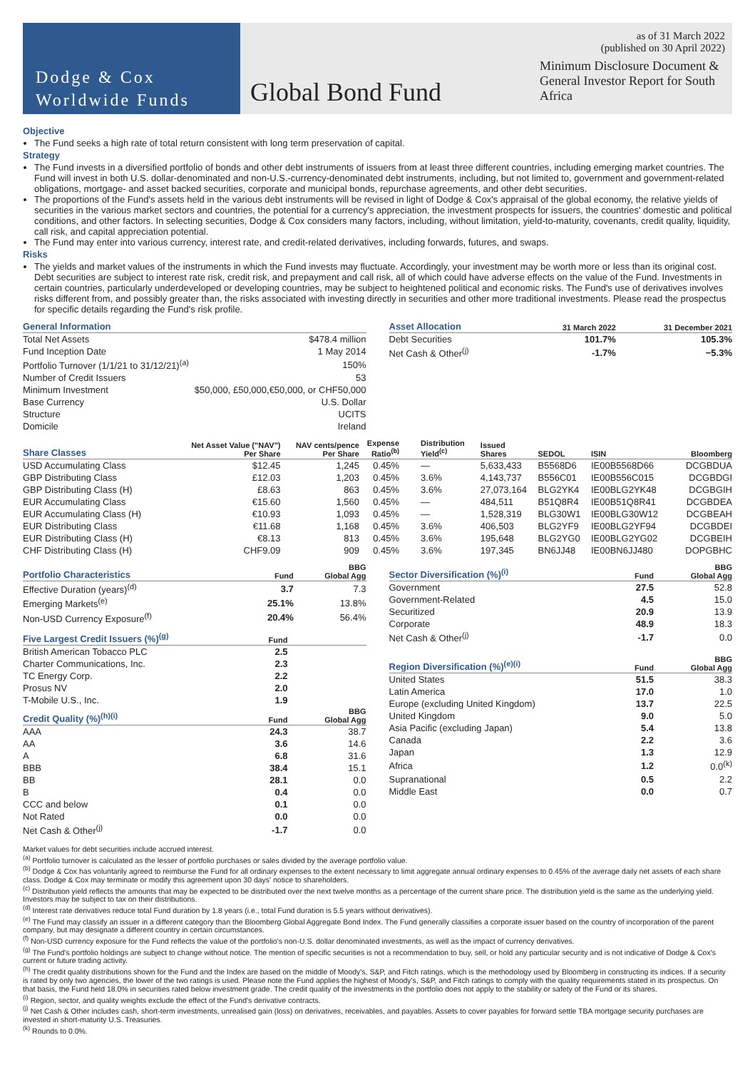Dodge & Cox
Worldwide Funds
Global Bond Fund
as of 31 March 2022
(published on 30 April 2022)
Minimum Disclosure Document & General Investor Report for South Africa
Objective
The Fund seeks a high rate of total return consistent with long term preservation of capital.
Strategy
The Fund invests in a diversified portfolio of bonds and other debt instruments of issuers from at least three different countries, including emerging market countries. The Fund will invest in both U.S. dollar-denominated and non-U.S.-currency-denominated debt instruments, including, but not limited to, government and government-related obligations, mortgage- and asset backed securities, corporate and municipal bonds, repurchase agreements, and other debt securities.
The proportions of the Fund's assets held in the various debt instruments will be revised in light of Dodge & Cox's appraisal of the global economy, the relative yields of securities in the various market sectors and countries, the potential for a currency's appreciation, the investment prospects for issuers, the countries' domestic and political conditions, and other factors. In selecting securities, Dodge & Cox considers many factors, including, without limitation, yield-to-maturity, covenants, credit quality, liquidity, call risk, and capital appreciation potential.
The Fund may enter into various currency, interest rate, and credit-related derivatives, including forwards, futures, and swaps.
Risks
The yields and market values of the instruments in which the Fund invests may fluctuate. Accordingly, your investment may be worth more or less than its original cost. Debt securities are subject to interest rate risk, credit risk, and prepayment and call risk, all of which could have adverse effects on the value of the Fund. Investments in certain countries, particularly underdeveloped or developing countries, may be subject to heightened political and economic risks. The Fund's use of derivatives involves risks different from, and possibly greater than, the risks associated with investing directly in securities and other more traditional investments. Please read the prospectus for specific details regarding the Fund's risk profile.
| General Information | |
| --- | --- |
| Total Net Assets | $478.4 million |
| Fund Inception Date | 1 May 2014 |
| Portfolio Turnover (1/1/21 to 31/12/21)<sup>(a)</sup> | 150% |
| Number of Credit Issuers | 53 |
| Minimum Investment | $50,000, £50,000,€50,000, or CHF50,000 |
| Base Currency | U.S. Dollar |
| Structure | UCITS |
| Domicile | Ireland |
| Asset Allocation | 31 March 2022 | 31 December 2021 |
| --- | --- | --- |
| Debt Securities | 101.7% | 105.3% |
| Net Cash & Other<sup>(j)</sup> | -1.7% | −5.3% |
| Share Classes | Net Asset Value ("NAV") Per Share | NAV cents/pence Per Share | Expense Ratio<sup>(b)</sup> | Distribution Yield<sup>(c)</sup> | Issued Shares | SEDOL | ISIN | Bloomberg |
| --- | --- | --- | --- | --- | --- | --- | --- | --- |
| USD Accumulating Class | $12.45 | 1,245 | 0.45% | — | 5,633,433 | B5568D6 | IE00B5568D66 | DCGBDUA |
| GBP Distributing Class | £12.03 | 1,203 | 0.45% | 3.6% | 4,143,737 | B556C01 | IE00B556C015 | DCGBDGI |
| GBP Distributing Class (H) | £8.63 | 863 | 0.45% | 3.6% | 27,073,164 | BLG2YK4 | IE00BLG2YK48 | DCGBGIH |
| EUR Accumulating Class | €15.60 | 1,560 | 0.45% | — | 484,511 | B51Q8R4 | IE00B51Q8R41 | DCGBDEA |
| EUR Accumulating Class (H) | €10.93 | 1,093 | 0.45% | — | 1,528,319 | BLG30W1 | IE00BLG30W12 | DCGBEAH |
| EUR Distributing Class | €11.68 | 1,168 | 0.45% | 3.6% | 406,503 | BLG2YF9 | IE00BLG2YF94 | DCGBDEI |
| EUR Distributing Class (H) | €8.13 | 813 | 0.45% | 3.6% | 195,648 | BLG2YG0 | IE00BLG2YG02 | DCGBEIH |
| CHF Distributing Class (H) | CHF9.09 | 909 | 0.45% | 3.6% | 197,345 | BN6JJ48 | IE00BN6JJ480 | DOPGBHC |
| Portfolio Characteristics | Fund | BBG Global Agg |
| --- | --- | --- |
| Effective Duration (years)<sup>(d)</sup> | 3.7 | 7.3 |
| Emerging Markets<sup>(e)</sup> | 25.1% | 13.8% |
| Non-USD Currency Exposure<sup>(f)</sup> | 20.4% | 56.4% |
| Five Largest Credit Issuers (%)<sup>(g)</sup> | Fund | |
| --- | --- | --- |
| British American Tobacco PLC | 2.5 | |
| Charter Communications, Inc. | 2.3 | |
| TC Energy Corp. | 2.2 | |
| Prosus NV | 2.0 | |
| T-Mobile U.S., Inc. | 1.9 | |
| Credit Quality (%)<sup>(h)(i)</sup> | Fund | BBG Global Agg |
| --- | --- | --- |
| AAA | 24.3 | 38.7 |
| AA | 3.6 | 14.6 |
| A | 6.8 | 31.6 |
| BBB | 38.4 | 15.1 |
| BB | 28.1 | 0.0 |
| B | 0.4 | 0.0 |
| CCC and below | 0.1 | 0.0 |
| Not Rated | 0.0 | 0.0 |
| Net Cash & Other<sup>(j)</sup> | -1.7 | 0.0 |
| Sector Diversification (%)<sup>(i)</sup> | Fund | BBG Global Agg |
| --- | --- | --- |
| Government | 27.5 | 52.8 |
| Government-Related | 4.5 | 15.0 |
| Securitized | 20.9 | 13.9 |
| Corporate | 48.9 | 18.3 |
| Net Cash & Other<sup>(j)</sup> | -1.7 | 0.0 |
| Region Diversification (%)<sup>(e)(i)</sup> | Fund | BBG Global Agg |
| --- | --- | --- |
| United States | 51.5 | 38.3 |
| Latin America | 17.0 | 1.0 |
| Europe (excluding United Kingdom) | 13.7 | 22.5 |
| United Kingdom | 9.0 | 5.0 |
| Asia Pacific (excluding Japan) | 5.4 | 13.8 |
| Canada | 2.2 | 3.6 |
| Japan | 1.3 | 12.9 |
| Africa | 1.2 | 0.0<sup>(k)</sup> |
| Supranational | 0.5 | 2.2 |
| Middle East | 0.0 | 0.7 |
Market values for debt securities include accrued interest.
<sup>(a)</sup> Portfolio turnover is calculated as the lesser of portfolio purchases or sales divided by the average portfolio value.
<sup>(b)</sup> Dodge & Cox has voluntarily agreed to reimburse the Fund for all ordinary expenses to the extent necessary to limit aggregate annual ordinary expenses to 0.45% of the average daily net assets of each share class. Dodge & Cox may terminate or modify this agreement upon 30 days' notice to shareholders.
<sup>(c)</sup> Distribution yield reflects the amounts that may be expected to be distributed over the next twelve months as a percentage of the current share price. The distribution yield is the same as the underlying yield. Investors may be subject to tax on their distributions.
<sup>(d)</sup> Interest rate derivatives reduce total Fund duration by 1.8 years (i.e., total Fund duration is 5.5 years without derivatives).
<sup>(e)</sup> The Fund may classify an issuer in a different category than the Bloomberg Global Aggregate Bond Index. The Fund generally classifies a corporate issuer based on the country of incorporation of the parent company, but may designate a different country in certain circumstances.
<sup>(f)</sup> Non-USD currency exposure for the Fund reflects the value of the portfolio's non-U.S. dollar denominated investments, as well as the impact of currency derivatives.
<sup>(g)</sup> The Fund's portfolio holdings are subject to change without notice. The mention of specific securities is not a recommendation to buy, sell, or hold any particular security and is not indicative of Dodge & Cox's current or future trading activity.
<sup>(h)</sup> The credit quality distributions shown for the Fund and the Index are based on the middle of Moody's, S&P, and Fitch ratings, which is the methodology used by Bloomberg in constructing its indices. If a security is rated by only two agencies, the lower of the two ratings is used. Please note the Fund applies the highest of Moody's, S&P, and Fitch ratings to comply with the quality requirements stated in its prospectus. On that basis, the Fund held 18.0% in securities rated below investment grade. The credit quality of the investments in the portfolio does not apply to the stability or safety of the Fund or its shares.
<sup>(i)</sup> Region, sector, and quality weights exclude the effect of the Fund's derivative contracts.
<sup>(j)</sup> Net Cash & Other includes cash, short-term investments, unrealised gain (loss) on derivatives, receivables, and payables. Assets to cover payables for forward settle TBA mortgage security purchases are invested in short-maturity U.S. Treasuries.
<sup>(k)</sup> Rounds to 0.0%.